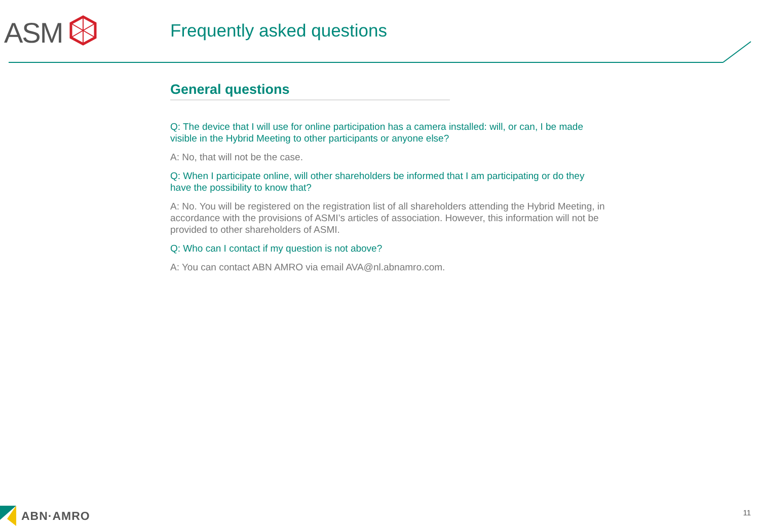ASM Frequently asked questions
General questions
Q: The device that I will use for online participation has a camera installed: will, or can, I be made visible in the Hybrid Meeting to other participants or anyone else?
A: No, that will not be the case.
Q: When I participate online, will other shareholders be informed that I am participating or do they have the possibility to know that?
A: No. You will be registered on the registration list of all shareholders attending the Hybrid Meeting, in accordance with the provisions of ASMI’s articles of association. However, this information will not be provided to other shareholders of ASMI.
Q: Who can I contact if my question is not above?
A: You can contact ABN AMRO via email AVA@nl.abnamro.com.
ABN·AMRO
11